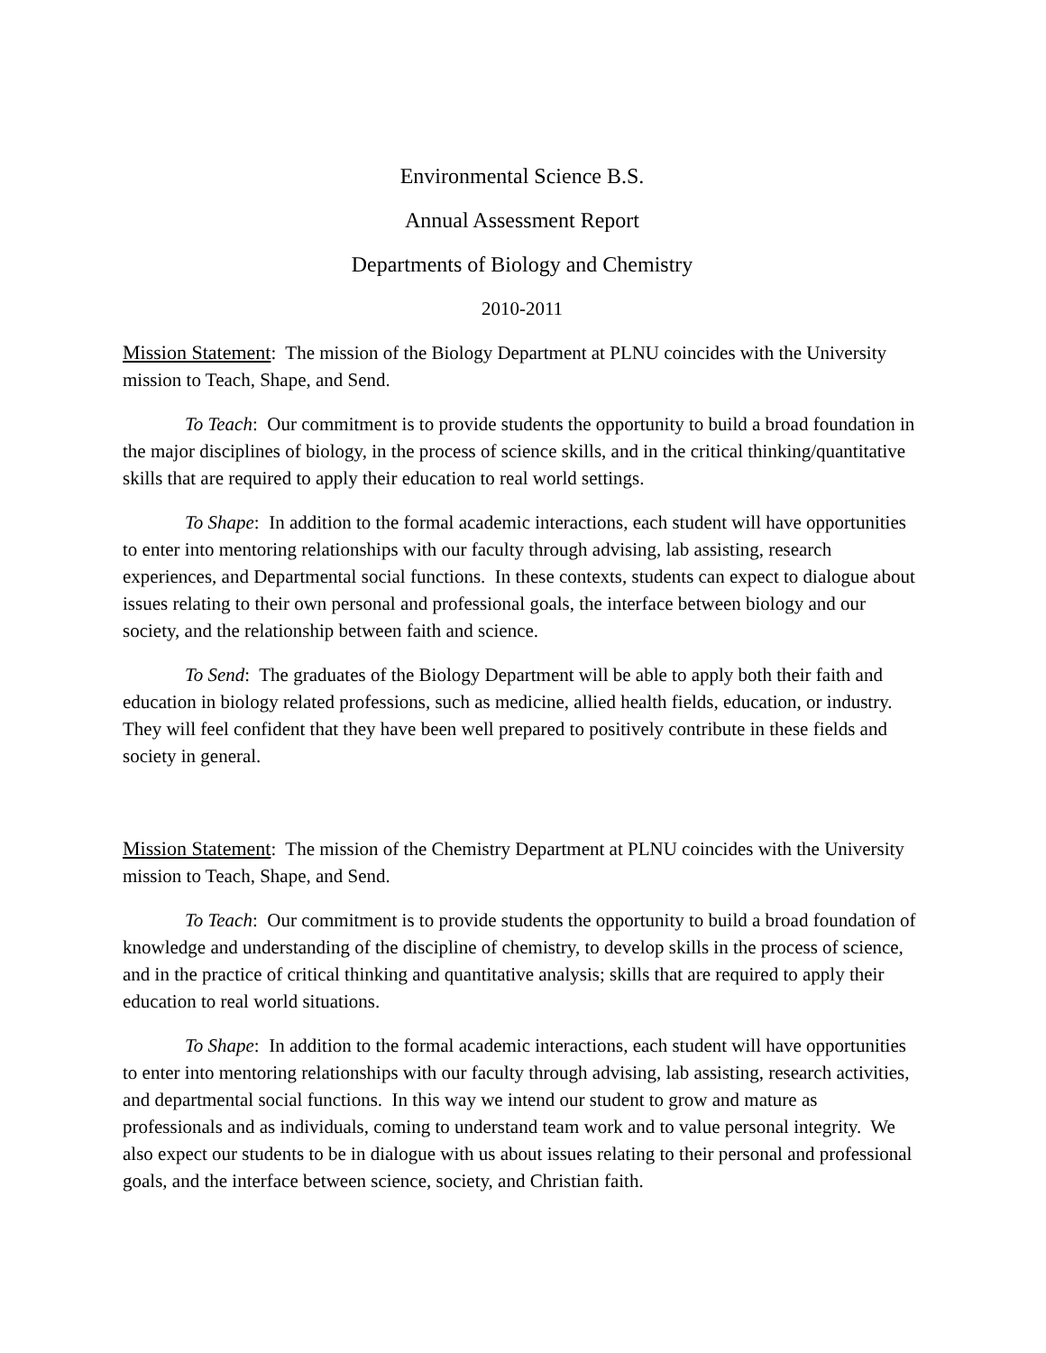Environmental Science B.S.
Annual Assessment Report
Departments of Biology and Chemistry
2010-2011
Mission Statement: The mission of the Biology Department at PLNU coincides with the University mission to Teach, Shape, and Send.
To Teach: Our commitment is to provide students the opportunity to build a broad foundation in the major disciplines of biology, in the process of science skills, and in the critical thinking/quantitative skills that are required to apply their education to real world settings.
To Shape: In addition to the formal academic interactions, each student will have opportunities to enter into mentoring relationships with our faculty through advising, lab assisting, research experiences, and Departmental social functions. In these contexts, students can expect to dialogue about issues relating to their own personal and professional goals, the interface between biology and our society, and the relationship between faith and science.
To Send: The graduates of the Biology Department will be able to apply both their faith and education in biology related professions, such as medicine, allied health fields, education, or industry. They will feel confident that they have been well prepared to positively contribute in these fields and society in general.
Mission Statement: The mission of the Chemistry Department at PLNU coincides with the University mission to Teach, Shape, and Send.
To Teach: Our commitment is to provide students the opportunity to build a broad foundation of knowledge and understanding of the discipline of chemistry, to develop skills in the process of science, and in the practice of critical thinking and quantitative analysis; skills that are required to apply their education to real world situations.
To Shape: In addition to the formal academic interactions, each student will have opportunities to enter into mentoring relationships with our faculty through advising, lab assisting, research activities, and departmental social functions. In this way we intend our student to grow and mature as professionals and as individuals, coming to understand team work and to value personal integrity. We also expect our students to be in dialogue with us about issues relating to their personal and professional goals, and the interface between science, society, and Christian faith.